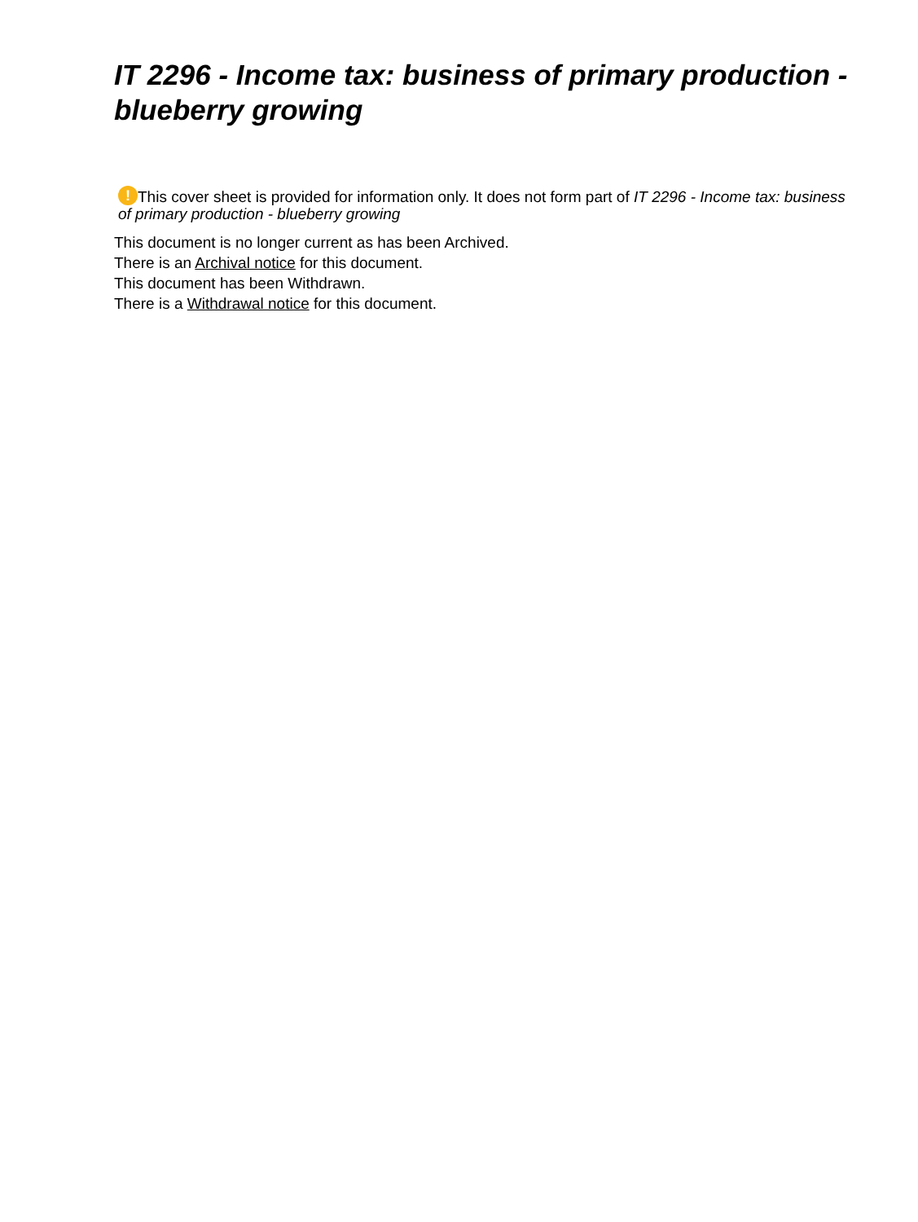IT 2296 - Income tax: business of primary production - blueberry growing
! This cover sheet is provided for information only. It does not form part of IT 2296 - Income tax: business of primary production - blueberry growing
This document is no longer current as has been Archived.
There is an Archival notice for this document.
This document has been Withdrawn.
There is a Withdrawal notice for this document.